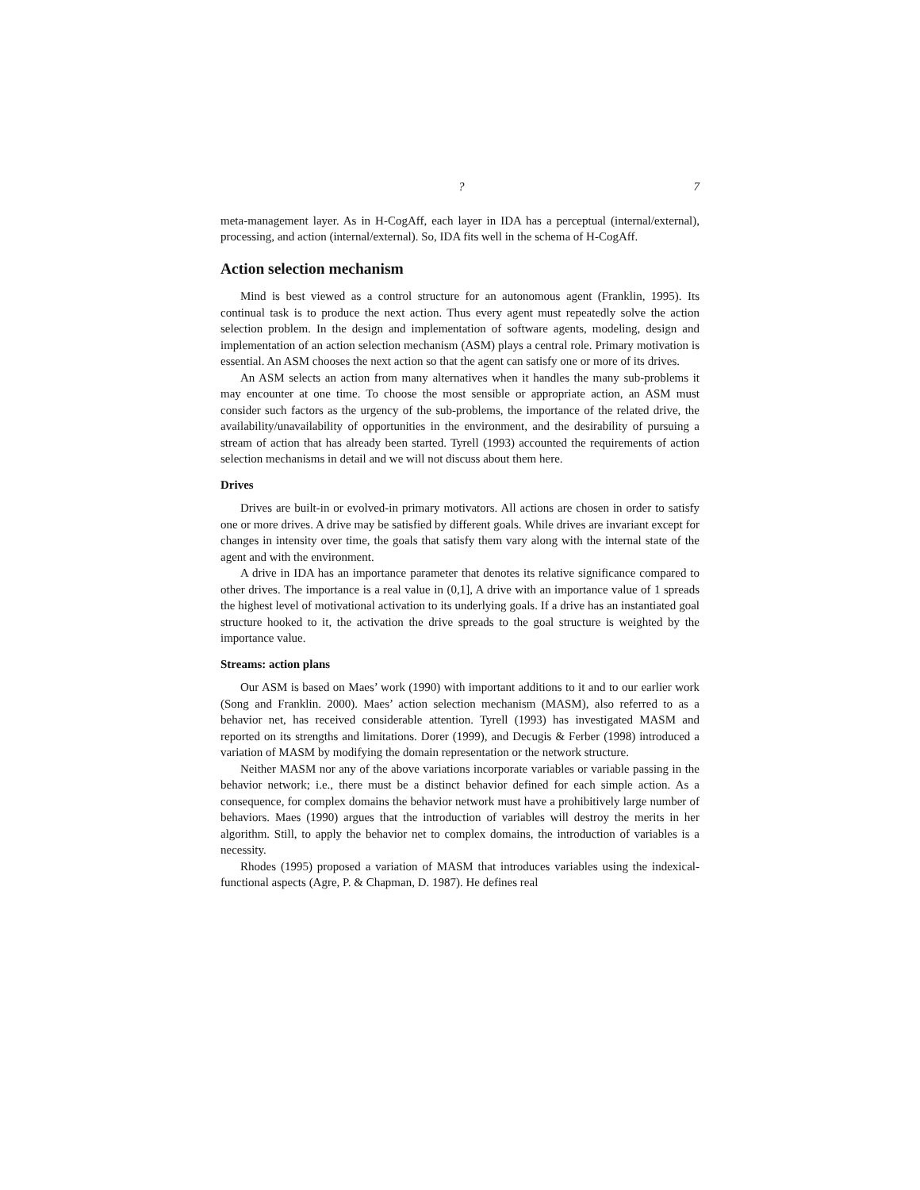? 7
meta-management layer. As in H-CogAff, each layer in IDA has a perceptual (internal/external), processing, and action (internal/external). So, IDA fits well in the schema of H-CogAff.
Action selection mechanism
Mind is best viewed as a control structure for an autonomous agent (Franklin, 1995). Its continual task is to produce the next action. Thus every agent must repeatedly solve the action selection problem. In the design and implementation of software agents, modeling, design and implementation of an action selection mechanism (ASM) plays a central role. Primary motivation is essential. An ASM chooses the next action so that the agent can satisfy one or more of its drives.
An ASM selects an action from many alternatives when it handles the many sub-problems it may encounter at one time. To choose the most sensible or appropriate action, an ASM must consider such factors as the urgency of the sub-problems, the importance of the related drive, the availability/unavailability of opportunities in the environment, and the desirability of pursuing a stream of action that has already been started. Tyrell (1993) accounted the requirements of action selection mechanisms in detail and we will not discuss about them here.
Drives
Drives are built-in or evolved-in primary motivators. All actions are chosen in order to satisfy one or more drives. A drive may be satisfied by different goals. While drives are invariant except for changes in intensity over time, the goals that satisfy them vary along with the internal state of the agent and with the environment.
A drive in IDA has an importance parameter that denotes its relative significance compared to other drives. The importance is a real value in (0,1], A drive with an importance value of 1 spreads the highest level of motivational activation to its underlying goals. If a drive has an instantiated goal structure hooked to it, the activation the drive spreads to the goal structure is weighted by the importance value.
Streams: action plans
Our ASM is based on Maes’ work (1990) with important additions to it and to our earlier work (Song and Franklin. 2000). Maes’ action selection mechanism (MASM), also referred to as a behavior net, has received considerable attention. Tyrell (1993) has investigated MASM and reported on its strengths and limitations. Dorer (1999), and Decugis & Ferber (1998) introduced a variation of MASM by modifying the domain representation or the network structure.
Neither MASM nor any of the above variations incorporate variables or variable passing in the behavior network; i.e., there must be a distinct behavior defined for each simple action. As a consequence, for complex domains the behavior network must have a prohibitively large number of behaviors. Maes (1990) argues that the introduction of variables will destroy the merits in her algorithm. Still, to apply the behavior net to complex domains, the introduction of variables is a necessity.
Rhodes (1995) proposed a variation of MASM that introduces variables using the indexical-functional aspects (Agre, P. & Chapman, D. 1987). He defines real